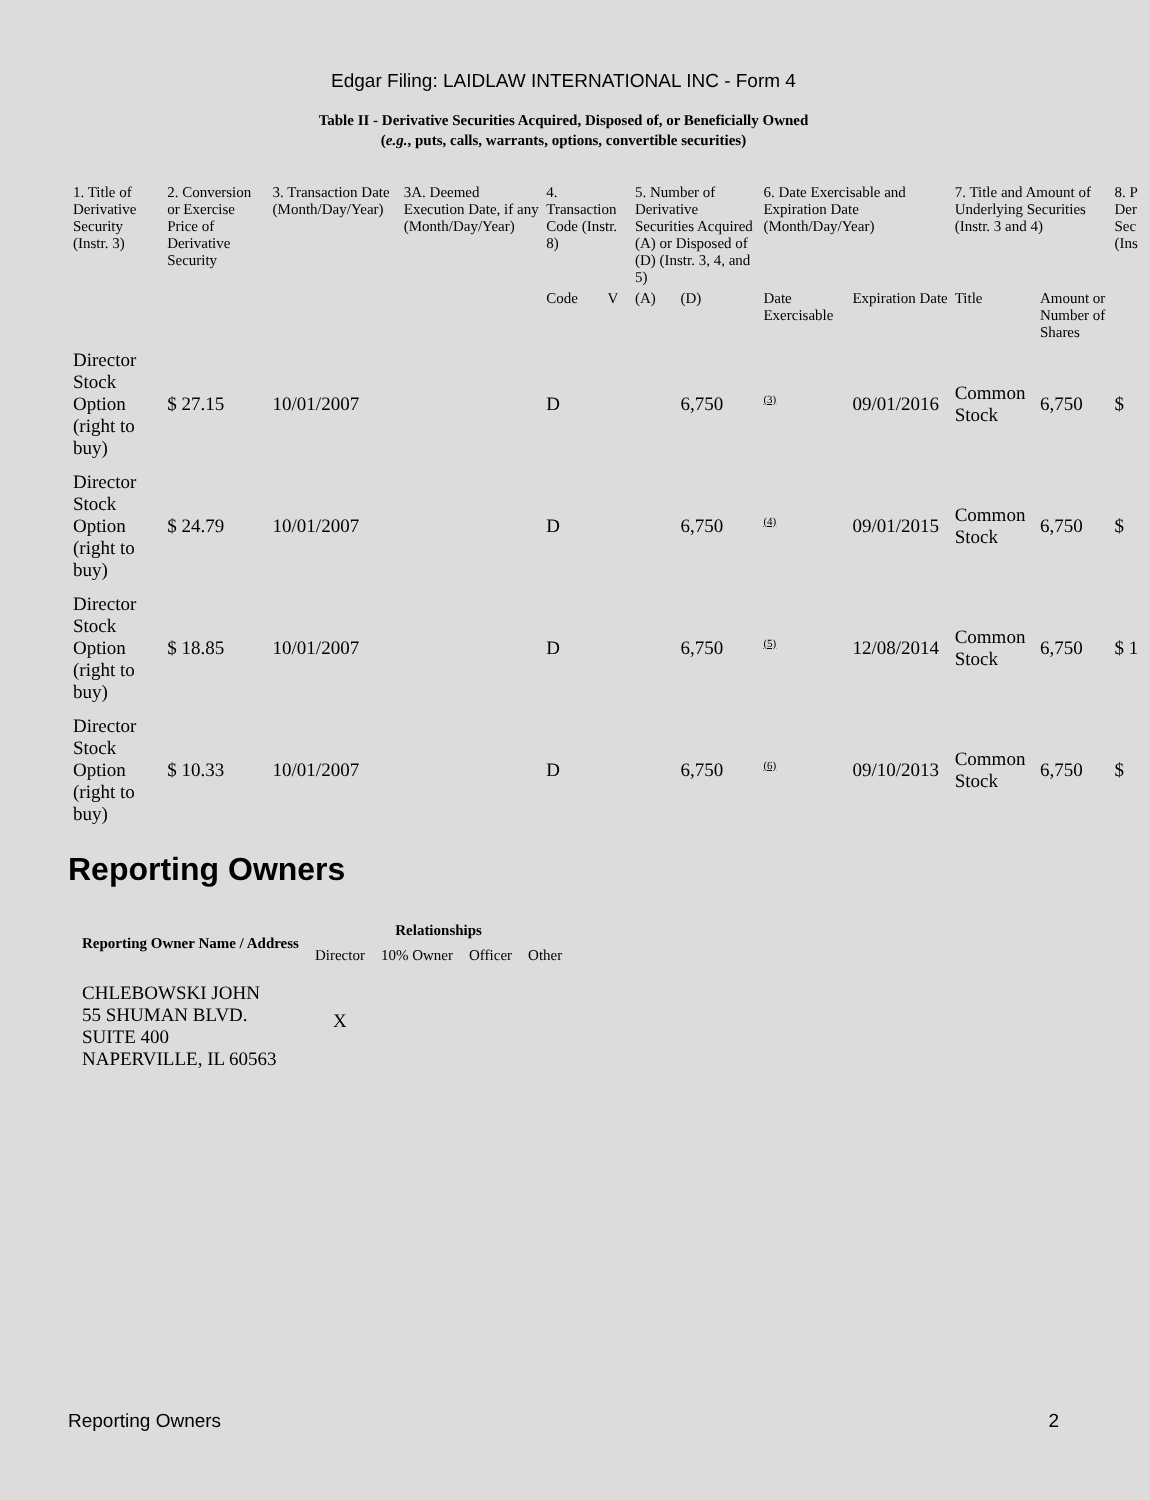Edgar Filing: LAIDLAW INTERNATIONAL INC - Form 4
Table II - Derivative Securities Acquired, Disposed of, or Beneficially Owned
(e.g., puts, calls, warrants, options, convertible securities)
| 1. Title of Derivative Security (Instr. 3) | 2. Conversion or Exercise Price of Derivative Security | 3. Transaction Date (Month/Day/Year) | 3A. Deemed Execution Date, if any (Month/Day/Year) | 4. Transaction Code (Instr. 8) | | 5. Number of Derivative Securities Acquired (A) or Disposed of (D) (Instr. 3, 4, and 5) | | 6. Date Exercisable and Expiration Date (Month/Day/Year) | | 7. Title and Amount of Underlying Securities (Instr. 3 and 4) | | 8. P Der Sec (Ins |
| --- | --- | --- | --- | --- | --- | --- | --- | --- | --- | --- | --- | --- |
| | | | | Code | V | (A) | (D) | Date Exercisable | Expiration Date | Title | Amount or Number of Shares | |
| Director Stock Option (right to buy) | $ 27.15 | 10/01/2007 | | D | | | 6,750 | <sup>(3)</sup> | 09/01/2016 | Common Stock | 6,750 | $ |
| Director Stock Option (right to buy) | $ 24.79 | 10/01/2007 | | D | | | 6,750 | <sup>(4)</sup> | 09/01/2015 | Common Stock | 6,750 | $ |
| Director Stock Option (right to buy) | $ 18.85 | 10/01/2007 | | D | | | 6,750 | <sup>(5)</sup> | 12/08/2014 | Common Stock | 6,750 | $ 1 |
| Director Stock Option (right to buy) | $ 10.33 | 10/01/2007 | | D | | | 6,750 | <sup>(6)</sup> | 09/10/2013 | Common Stock | 6,750 | $ |
Reporting Owners
| Reporting Owner Name / Address | Relationships | | | |
| --- | --- | --- | --- | --- |
| | Director | 10% Owner | Officer | Other |
| CHLEBOWSKI JOHN 55 SHUMAN BLVD. SUITE 400 NAPERVILLE, IL 60563 | X | | | |
Reporting Owners 2